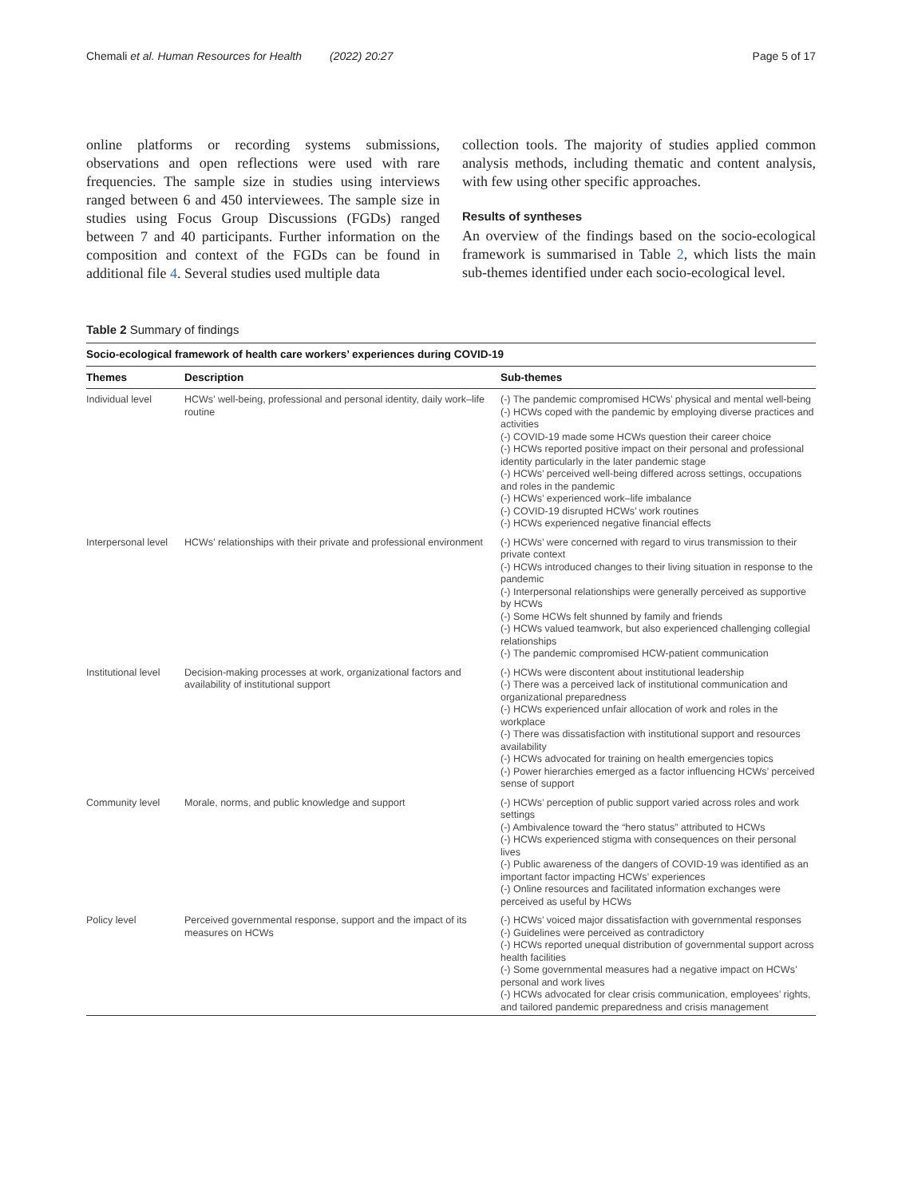Chemali et al. Human Resources for Health (2022) 20:27 Page 5 of 17
online platforms or recording systems submissions, observations and open reflections were used with rare frequencies. The sample size in studies using interviews ranged between 6 and 450 interviewees. The sample size in studies using Focus Group Discussions (FGDs) ranged between 7 and 40 participants. Further information on the composition and context of the FGDs can be found in additional file 4. Several studies used multiple data
collection tools. The majority of studies applied common analysis methods, including thematic and content analysis, with few using other specific approaches.
Results of syntheses
An overview of the findings based on the socio-ecological framework is summarised in Table 2, which lists the main sub-themes identified under each socio-ecological level.
Table 2 Summary of findings
| Socio-ecological framework of health care workers’ experiences during COVID-19 | | |
| --- | --- | --- |
| Themes | Description | Sub-themes |
| Individual level | HCWs’ well-being, professional and personal identity, daily work–life routine | (-) The pandemic compromised HCWs’ physical and mental well-being (-) HCWs coped with the pandemic by employing diverse practices and activities (-) COVID-19 made some HCWs question their career choice (-) HCWs reported positive impact on their personal and professional identity particularly in the later pandemic stage (-) HCWs’ perceived well-being differed across settings, occupations and roles in the pandemic (-) HCWs’ experienced work–life imbalance (-) COVID-19 disrupted HCWs’ work routines (-) HCWs experienced negative financial effects |
| Interpersonal level | HCWs’ relationships with their private and professional environment | (-) HCWs’ were concerned with regard to virus transmission to their private context (-) HCWs introduced changes to their living situation in response to the pandemic (-) Interpersonal relationships were generally perceived as supportive by HCWs (-) Some HCWs felt shunned by family and friends (-) HCWs valued teamwork, but also experienced challenging collegial relationships (-) The pandemic compromised HCW-patient communication |
| Institutional level | Decision-making processes at work, organizational factors and availability of institutional support | (-) HCWs were discontent about institutional leadership (-) There was a perceived lack of institutional communication and organizational preparedness (-) HCWs experienced unfair allocation of work and roles in the workplace (-) There was dissatisfaction with institutional support and resources availability (-) HCWs advocated for training on health emergencies topics (-) Power hierarchies emerged as a factor influencing HCWs’ perceived sense of support |
| Community level | Morale, norms, and public knowledge and support | (-) HCWs’ perception of public support varied across roles and work settings (-) Ambivalence toward the “hero status” attributed to HCWs (-) HCWs experienced stigma with consequences on their personal lives (-) Public awareness of the dangers of COVID-19 was identified as an important factor impacting HCWs’ experiences (-) Online resources and facilitated information exchanges were perceived as useful by HCWs |
| Policy level | Perceived governmental response, support and the impact of its measures on HCWs | (-) HCWs’ voiced major dissatisfaction with governmental responses (-) Guidelines were perceived as contradictory (-) HCWs reported unequal distribution of governmental support across health facilities (-) Some governmental measures had a negative impact on HCWs’ personal and work lives (-) HCWs advocated for clear crisis communication, employees’ rights, and tailored pandemic preparedness and crisis management |